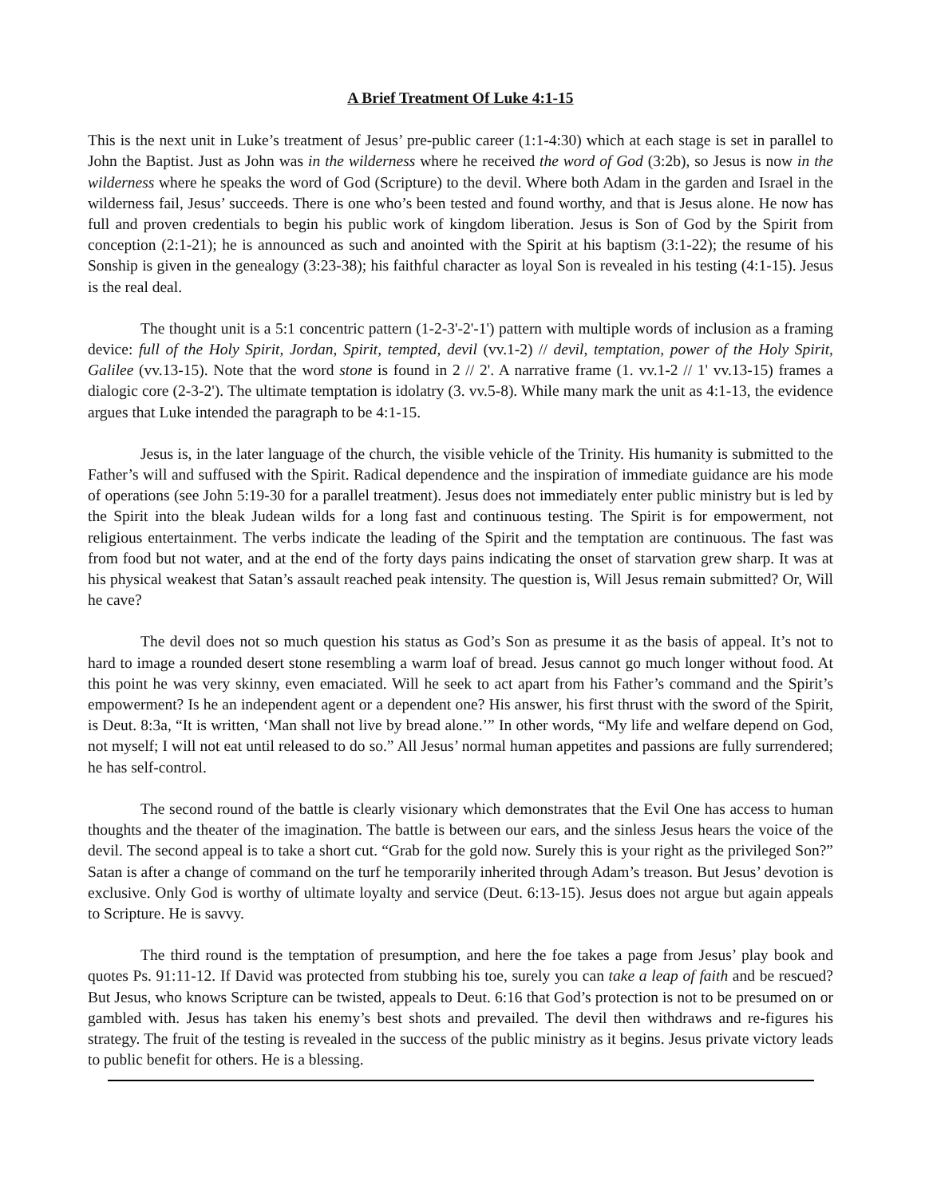A Brief Treatment Of Luke 4:1-15
This is the next unit in Luke’s treatment of Jesus’ pre-public career (1:1-4:30) which at each stage is set in parallel to John the Baptist. Just as John was in the wilderness where he received the word of God (3:2b), so Jesus is now in the wilderness where he speaks the word of God (Scripture) to the devil. Where both Adam in the garden and Israel in the wilderness fail, Jesus’ succeeds. There is one who’s been tested and found worthy, and that is Jesus alone. He now has full and proven credentials to begin his public work of kingdom liberation. Jesus is Son of God by the Spirit from conception (2:1-21); he is announced as such and anointed with the Spirit at his baptism (3:1-22); the resume of his Sonship is given in the genealogy (3:23-38); his faithful character as loyal Son is revealed in his testing (4:1-15). Jesus is the real deal.
The thought unit is a 5:1 concentric pattern (1-2-3'-2'-1') pattern with multiple words of inclusion as a framing device: full of the Holy Spirit, Jordan, Spirit, tempted, devil (vv.1-2) // devil, temptation, power of the Holy Spirit, Galilee (vv.13-15). Note that the word stone is found in 2 // 2'. A narrative frame (1. vv.1-2 // 1' vv.13-15) frames a dialogic core (2-3-2'). The ultimate temptation is idolatry (3. vv.5-8). While many mark the unit as 4:1-13, the evidence argues that Luke intended the paragraph to be 4:1-15.
Jesus is, in the later language of the church, the visible vehicle of the Trinity. His humanity is submitted to the Father’s will and suffused with the Spirit. Radical dependence and the inspiration of immediate guidance are his mode of operations (see John 5:19-30 for a parallel treatment). Jesus does not immediately enter public ministry but is led by the Spirit into the bleak Judean wilds for a long fast and continuous testing. The Spirit is for empowerment, not religious entertainment. The verbs indicate the leading of the Spirit and the temptation are continuous. The fast was from food but not water, and at the end of the forty days pains indicating the onset of starvation grew sharp. It was at his physical weakest that Satan’s assault reached peak intensity. The question is, Will Jesus remain submitted? Or, Will he cave?
The devil does not so much question his status as God’s Son as presume it as the basis of appeal. It’s not to hard to image a rounded desert stone resembling a warm loaf of bread. Jesus cannot go much longer without food. At this point he was very skinny, even emaciated. Will he seek to act apart from his Father’s command and the Spirit’s empowerment? Is he an independent agent or a dependent one? His answer, his first thrust with the sword of the Spirit, is Deut. 8:3a, “It is written, ‘Man shall not live by bread alone.’” In other words, “My life and welfare depend on God, not myself; I will not eat until released to do so.” All Jesus’ normal human appetites and passions are fully surrendered; he has self-control.
The second round of the battle is clearly visionary which demonstrates that the Evil One has access to human thoughts and the theater of the imagination. The battle is between our ears, and the sinless Jesus hears the voice of the devil. The second appeal is to take a short cut. “Grab for the gold now. Surely this is your right as the privileged Son?” Satan is after a change of command on the turf he temporarily inherited through Adam’s treason. But Jesus’ devotion is exclusive. Only God is worthy of ultimate loyalty and service (Deut. 6:13-15). Jesus does not argue but again appeals to Scripture. He is savvy.
The third round is the temptation of presumption, and here the foe takes a page from Jesus’ play book and quotes Ps. 91:11-12. If David was protected from stubbing his toe, surely you can take a leap of faith and be rescued? But Jesus, who knows Scripture can be twisted, appeals to Deut. 6:16 that God’s protection is not to be presumed on or gambled with. Jesus has taken his enemy’s best shots and prevailed. The devil then withdraws and re-figures his strategy. The fruit of the testing is revealed in the success of the public ministry as it begins. Jesus private victory leads to public benefit for others. He is a blessing.